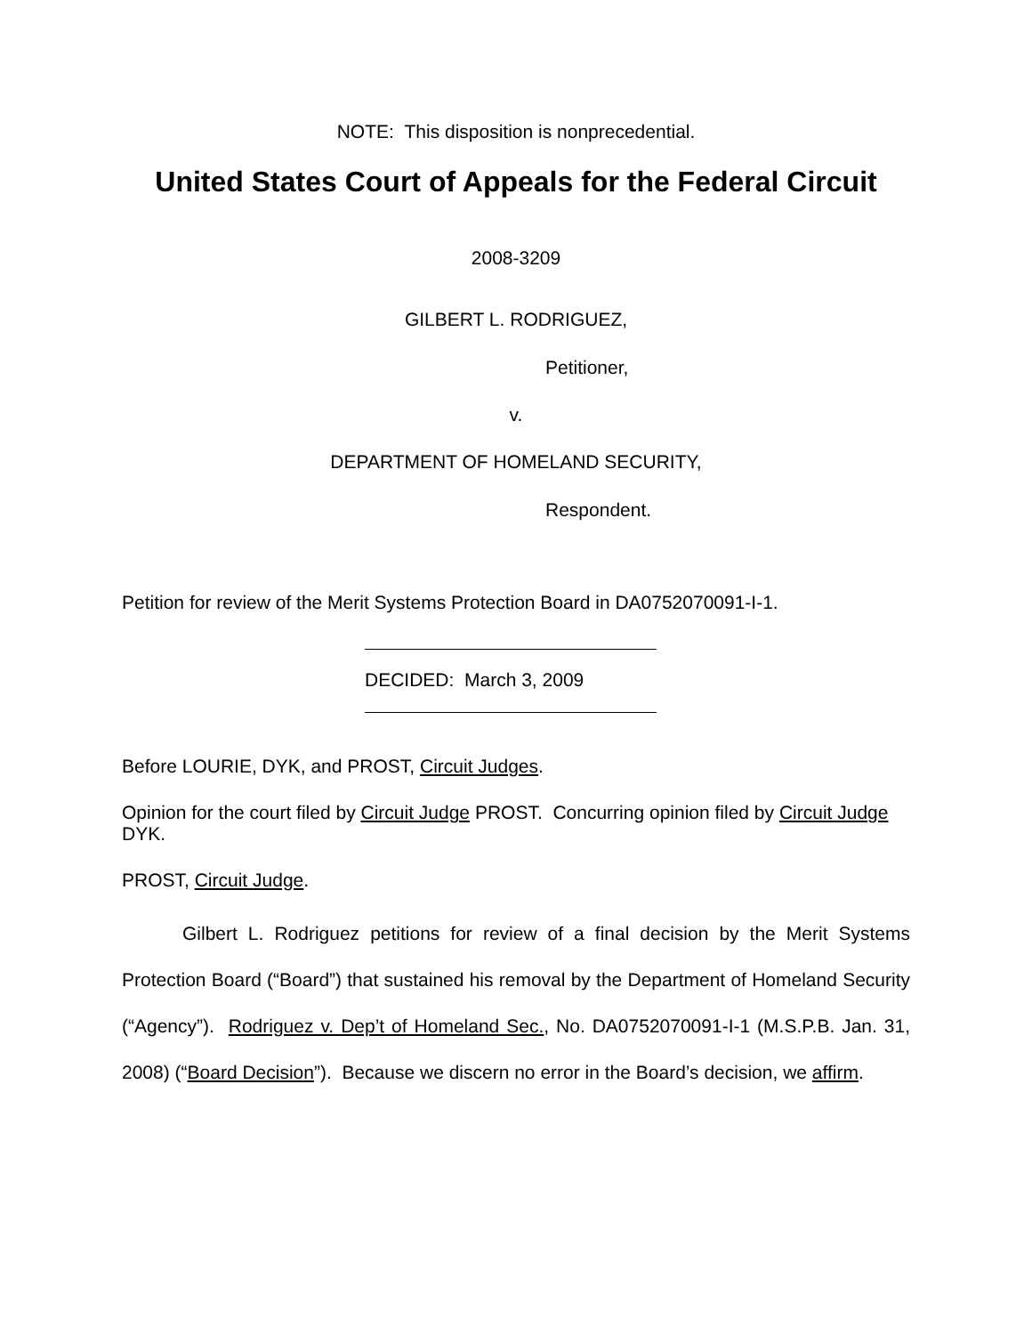NOTE: This disposition is nonprecedential.
United States Court of Appeals for the Federal Circuit
2008-3209
GILBERT L. RODRIGUEZ,
Petitioner,
v.
DEPARTMENT OF HOMELAND SECURITY,
Respondent.
Petition for review of the Merit Systems Protection Board in DA0752070091-I-1.
DECIDED: March 3, 2009
Before LOURIE, DYK, and PROST, Circuit Judges.
Opinion for the court filed by Circuit Judge PROST. Concurring opinion filed by Circuit Judge DYK.
PROST, Circuit Judge.
Gilbert L. Rodriguez petitions for review of a final decision by the Merit Systems Protection Board (“Board”) that sustained his removal by the Department of Homeland Security (“Agency”). Rodriguez v. Dep’t of Homeland Sec., No. DA0752070091-I-1 (M.S.P.B. Jan. 31, 2008) (“Board Decision”). Because we discern no error in the Board’s decision, we affirm.